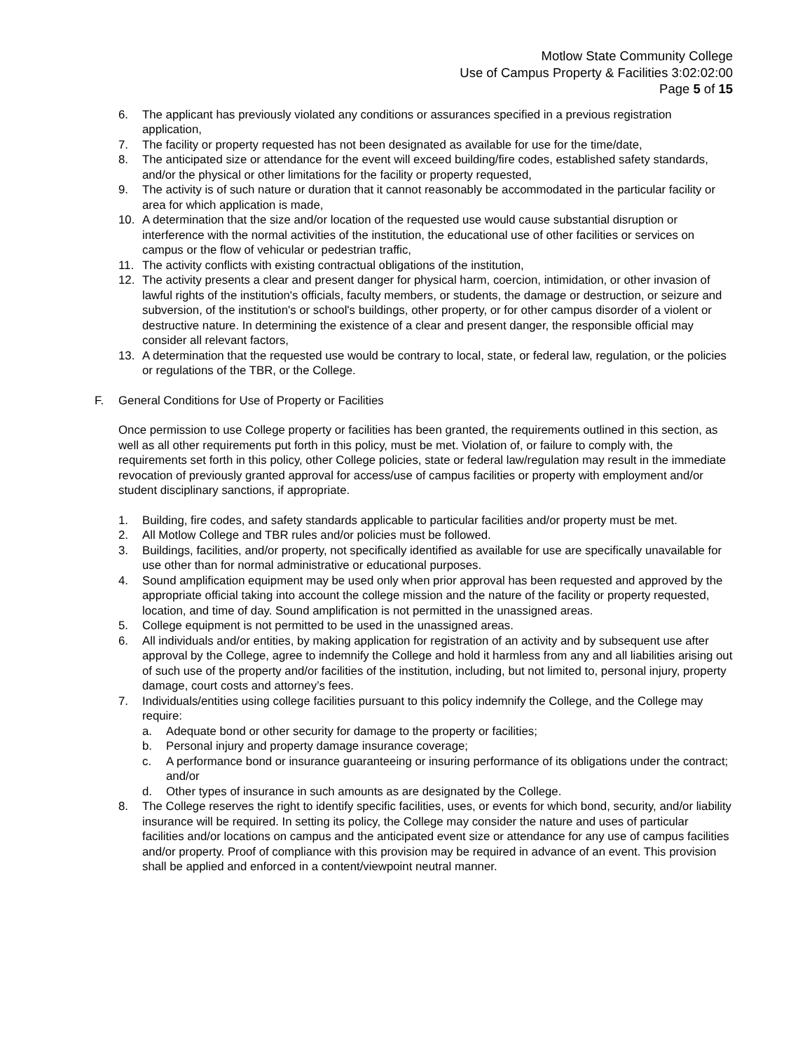Motlow State Community College
Use of Campus Property & Facilities 3:02:02:00
Page 5 of 15
6. The applicant has previously violated any conditions or assurances specified in a previous registration application,
7. The facility or property requested has not been designated as available for use for the time/date,
8. The anticipated size or attendance for the event will exceed building/fire codes, established safety standards, and/or the physical or other limitations for the facility or property requested,
9. The activity is of such nature or duration that it cannot reasonably be accommodated in the particular facility or area for which application is made,
10. A determination that the size and/or location of the requested use would cause substantial disruption or interference with the normal activities of the institution, the educational use of other facilities or services on campus or the flow of vehicular or pedestrian traffic,
11. The activity conflicts with existing contractual obligations of the institution,
12. The activity presents a clear and present danger for physical harm, coercion, intimidation, or other invasion of lawful rights of the institution's officials, faculty members, or students, the damage or destruction, or seizure and subversion, of the institution's or school's buildings, other property, or for other campus disorder of a violent or destructive nature. In determining the existence of a clear and present danger, the responsible official may consider all relevant factors,
13. A determination that the requested use would be contrary to local, state, or federal law, regulation, or the policies or regulations of the TBR, or the College.
F. General Conditions for Use of Property or Facilities
Once permission to use College property or facilities has been granted, the requirements outlined in this section, as well as all other requirements put forth in this policy, must be met. Violation of, or failure to comply with, the requirements set forth in this policy, other College policies, state or federal law/regulation may result in the immediate revocation of previously granted approval for access/use of campus facilities or property with employment and/or student disciplinary sanctions, if appropriate.
1. Building, fire codes, and safety standards applicable to particular facilities and/or property must be met.
2. All Motlow College and TBR rules and/or policies must be followed.
3. Buildings, facilities, and/or property, not specifically identified as available for use are specifically unavailable for use other than for normal administrative or educational purposes.
4. Sound amplification equipment may be used only when prior approval has been requested and approved by the appropriate official taking into account the college mission and the nature of the facility or property requested, location, and time of day. Sound amplification is not permitted in the unassigned areas.
5. College equipment is not permitted to be used in the unassigned areas.
6. All individuals and/or entities, by making application for registration of an activity and by subsequent use after approval by the College, agree to indemnify the College and hold it harmless from any and all liabilities arising out of such use of the property and/or facilities of the institution, including, but not limited to, personal injury, property damage, court costs and attorney’s fees.
7. Individuals/entities using college facilities pursuant to this policy indemnify the College, and the College may require:
a. Adequate bond or other security for damage to the property or facilities;
b. Personal injury and property damage insurance coverage;
c. A performance bond or insurance guaranteeing or insuring performance of its obligations under the contract; and/or
d. Other types of insurance in such amounts as are designated by the College.
8. The College reserves the right to identify specific facilities, uses, or events for which bond, security, and/or liability insurance will be required. In setting its policy, the College may consider the nature and uses of particular facilities and/or locations on campus and the anticipated event size or attendance for any use of campus facilities and/or property. Proof of compliance with this provision may be required in advance of an event. This provision shall be applied and enforced in a content/viewpoint neutral manner.